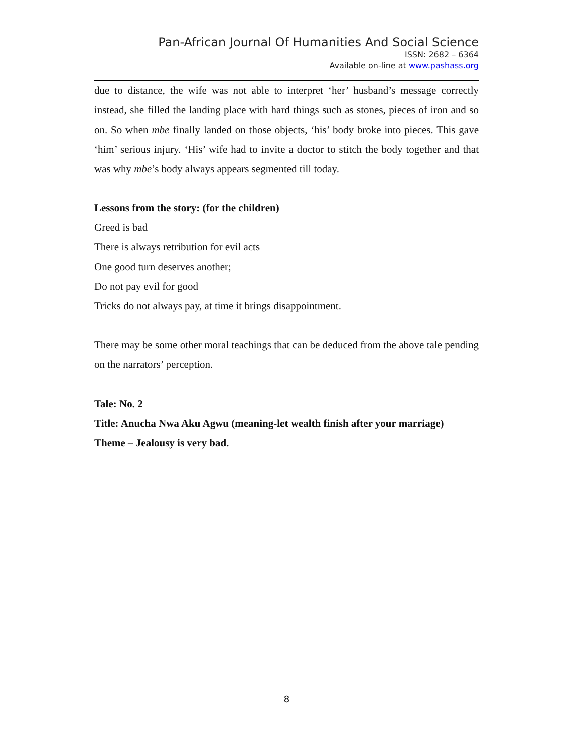Pan-African Journal Of Humanities And Social Science
ISSN: 2682 – 6364
Available on-line at www.pashass.org
due to distance, the wife was not able to interpret ‘her’ husband’s message correctly instead, she filled the landing place with hard things such as stones, pieces of iron and so on. So when mbe finally landed on those objects, ‘his’ body broke into pieces. This gave ‘him’ serious injury. ‘His’ wife had to invite a doctor to stitch the body together and that was why mbe’s body always appears segmented till today.
Lessons from the story: (for the children)
Greed is bad
There is always retribution for evil acts
One good turn deserves another;
Do not pay evil for good
Tricks do not always pay, at time it brings disappointment.
There may be some other moral teachings that can be deduced from the above tale pending on the narrators’ perception.
Tale: No. 2
Title: Anucha Nwa Aku Agwu (meaning-let wealth finish after your marriage)
Theme – Jealousy is very bad.
8